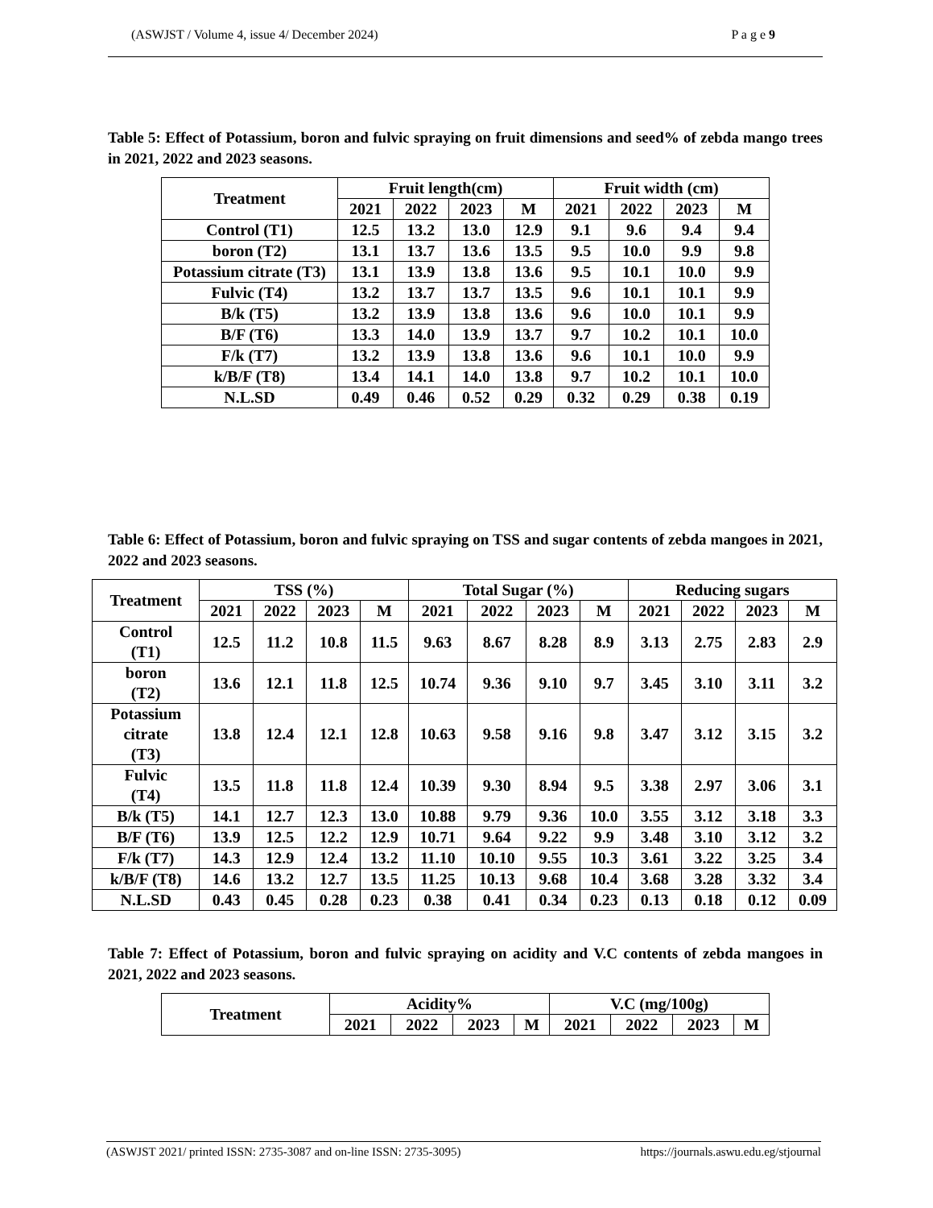(ASWJST / Volume 4, issue 4/ December 2024) P a g e 9
Table 5: Effect of Potassium, boron and fulvic spraying on fruit dimensions and seed% of zebda mango trees in 2021, 2022 and 2023 seasons.
| Treatment | Fruit length(cm) | | | | Fruit width (cm) | | | |
| --- | --- | --- | --- | --- | --- | --- | --- | --- |
| | 2021 | 2022 | 2023 | M | 2021 | 2022 | 2023 | M |
| Control (T1) | 12.5 | 13.2 | 13.0 | 12.9 | 9.1 | 9.6 | 9.4 | 9.4 |
| boron (T2) | 13.1 | 13.7 | 13.6 | 13.5 | 9.5 | 10.0 | 9.9 | 9.8 |
| Potassium citrate (T3) | 13.1 | 13.9 | 13.8 | 13.6 | 9.5 | 10.1 | 10.0 | 9.9 |
| Fulvic (T4) | 13.2 | 13.7 | 13.7 | 13.5 | 9.6 | 10.1 | 10.1 | 9.9 |
| B/k (T5) | 13.2 | 13.9 | 13.8 | 13.6 | 9.6 | 10.0 | 10.1 | 9.9 |
| B/F (T6) | 13.3 | 14.0 | 13.9 | 13.7 | 9.7 | 10.2 | 10.1 | 10.0 |
| F/k (T7) | 13.2 | 13.9 | 13.8 | 13.6 | 9.6 | 10.1 | 10.0 | 9.9 |
| k/B/F (T8) | 13.4 | 14.1 | 14.0 | 13.8 | 9.7 | 10.2 | 10.1 | 10.0 |
| N.L.SD | 0.49 | 0.46 | 0.52 | 0.29 | 0.32 | 0.29 | 0.38 | 0.19 |
Table 6: Effect of Potassium, boron and fulvic spraying on TSS and sugar contents of zebda mangoes in 2021, 2022 and 2023 seasons.
| Treatment | TSS (%) | | | | Total Sugar (%) | | | | Reducing sugars | | | |
| --- | --- | --- | --- | --- | --- | --- | --- | --- | --- | --- | --- | --- |
| | 2021 | 2022 | 2023 | M | 2021 | 2022 | 2023 | M | 2021 | 2022 | 2023 | M |
| Control (T1) | 12.5 | 11.2 | 10.8 | 11.5 | 9.63 | 8.67 | 8.28 | 8.9 | 3.13 | 2.75 | 2.83 | 2.9 |
| boron (T2) | 13.6 | 12.1 | 11.8 | 12.5 | 10.74 | 9.36 | 9.10 | 9.7 | 3.45 | 3.10 | 3.11 | 3.2 |
| Potassium citrate (T3) | 13.8 | 12.4 | 12.1 | 12.8 | 10.63 | 9.58 | 9.16 | 9.8 | 3.47 | 3.12 | 3.15 | 3.2 |
| Fulvic (T4) | 13.5 | 11.8 | 11.8 | 12.4 | 10.39 | 9.30 | 8.94 | 9.5 | 3.38 | 2.97 | 3.06 | 3.1 |
| B/k (T5) | 14.1 | 12.7 | 12.3 | 13.0 | 10.88 | 9.79 | 9.36 | 10.0 | 3.55 | 3.12 | 3.18 | 3.3 |
| B/F (T6) | 13.9 | 12.5 | 12.2 | 12.9 | 10.71 | 9.64 | 9.22 | 9.9 | 3.48 | 3.10 | 3.12 | 3.2 |
| F/k (T7) | 14.3 | 12.9 | 12.4 | 13.2 | 11.10 | 10.10 | 9.55 | 10.3 | 3.61 | 3.22 | 3.25 | 3.4 |
| k/B/F (T8) | 14.6 | 13.2 | 12.7 | 13.5 | 11.25 | 10.13 | 9.68 | 10.4 | 3.68 | 3.28 | 3.32 | 3.4 |
| N.L.SD | 0.43 | 0.45 | 0.28 | 0.23 | 0.38 | 0.41 | 0.34 | 0.23 | 0.13 | 0.18 | 0.12 | 0.09 |
Table 7: Effect of Potassium, boron and fulvic spraying on acidity and V.C contents of zebda mangoes in 2021, 2022 and 2023 seasons.
| Treatment | Acidity% | | | | V.C (mg/100g) | | | |
| --- | --- | --- | --- | --- | --- | --- | --- | --- |
| | 2021 | 2022 | 2023 | M | 2021 | 2022 | 2023 | M |
(ASWJST 2021/ printed ISSN: 2735-3087 and on-line ISSN: 2735-3095) https://journals.aswu.edu.eg/stjournal